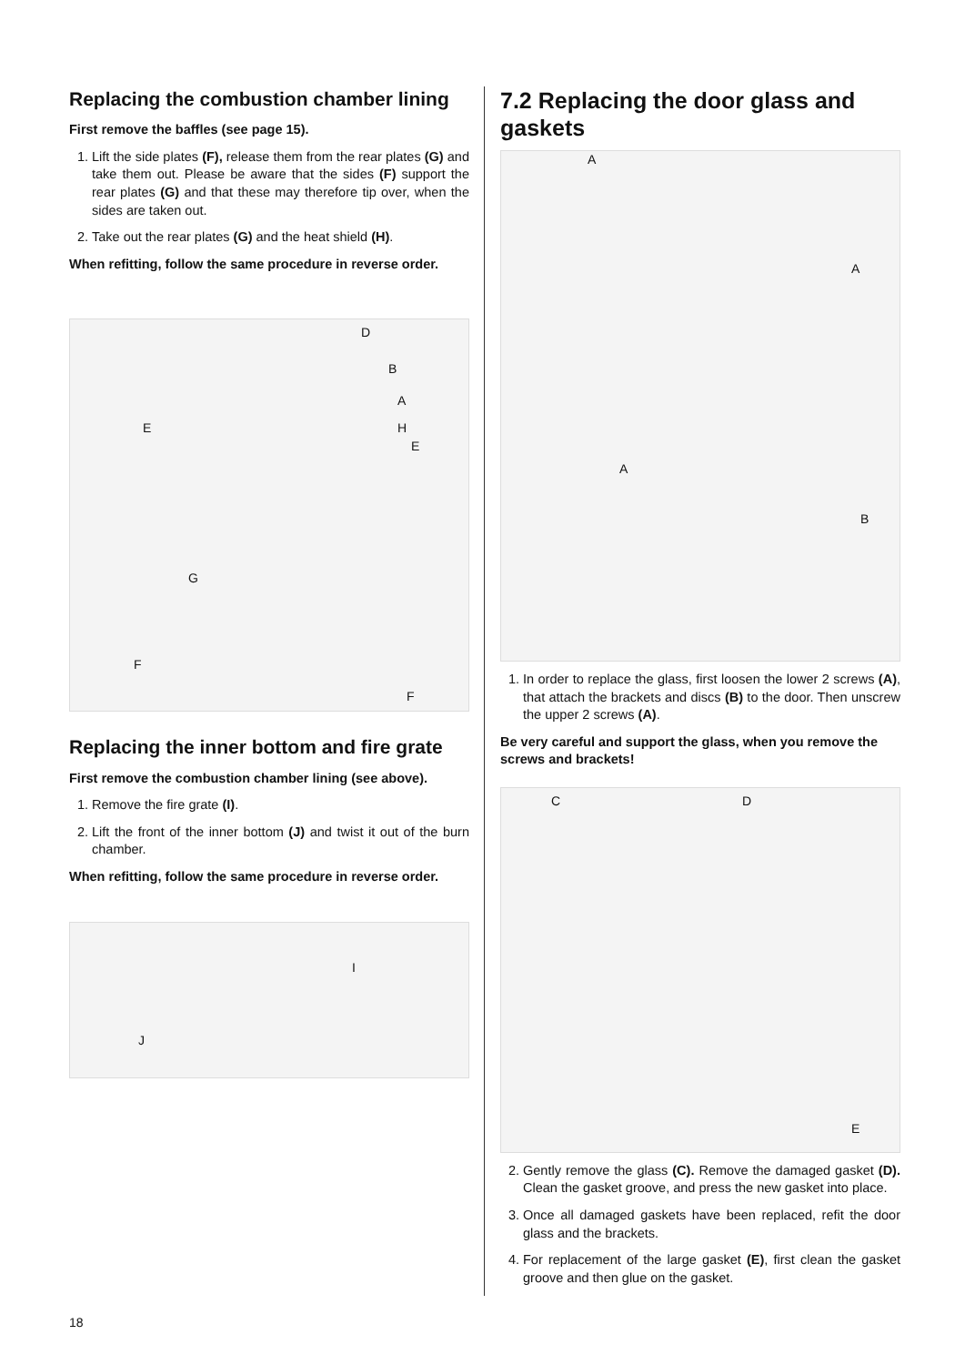Replacing the combustion chamber lining
First remove the baffles (see page 15).
1. Lift the side plates (F), release them from the rear plates (G) and take them out. Please be aware that the sides (F) support the rear plates (G) and that these may therefore tip over, when the sides are taken out.
2. Take out the rear plates (G) and the heat shield (H).
When refitting, follow the same procedure in reverse order.
D
B
A
E H
E
G
F
F
Replacing the inner bottom and fire grate
First remove the combustion chamber lining (see above).
1. Remove the fire grate (I).
2. Lift the front of the inner bottom (J) and twist it out of the burn chamber.
When refitting, follow the same procedure in reverse order.
I
J
7.2 Replacing the door glass and gaskets
A
A
A
B
1. In order to replace the glass, first loosen the lower 2 screws (A), that attach the brackets and discs (B) to the door. Then unscrew the upper 2 screws (A).
Be very careful and support the glass, when you remove the screws and brackets!
C D
E
2. Gently remove the glass (C). Remove the damaged gasket (D). Clean the gasket groove, and press the new gasket into place.
3. Once all damaged gaskets have been replaced, refit the door glass and the brackets.
4. For replacement of the large gasket (E), first clean the gasket groove and then glue on the gasket.
18